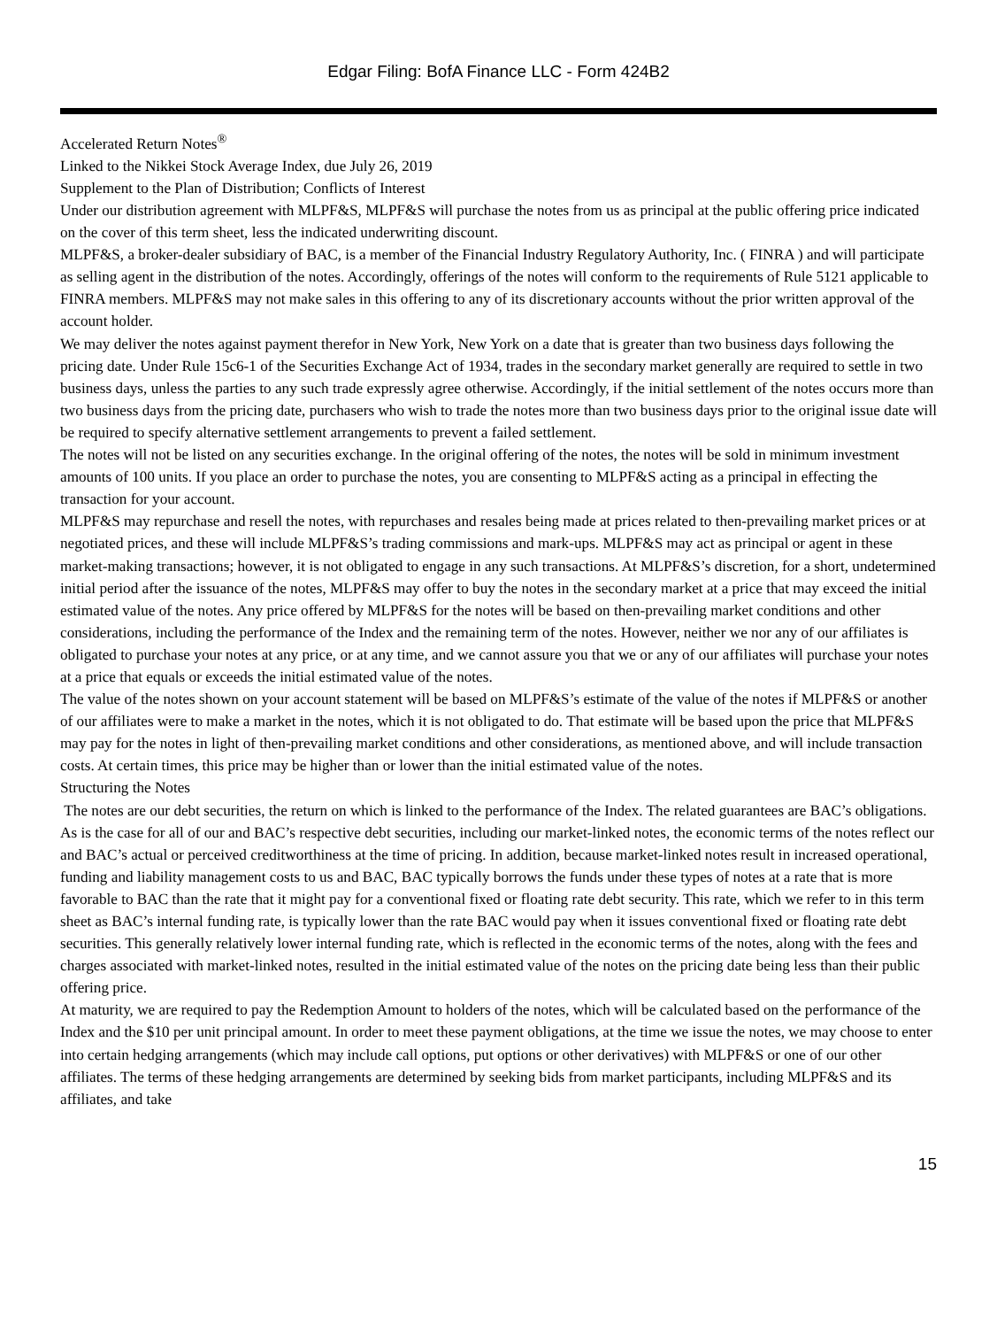Edgar Filing: BofA Finance LLC - Form 424B2
Accelerated Return Notes<sup>®</sup>
Linked to the Nikkei Stock Average Index, due July 26, 2019
Supplement to the Plan of Distribution; Conflicts of Interest
Under our distribution agreement with MLPF&S, MLPF&S will purchase the notes from us as principal at the public offering price indicated on the cover of this term sheet, less the indicated underwriting discount.
MLPF&S, a broker-dealer subsidiary of BAC, is a member of the Financial Industry Regulatory Authority, Inc. ( FINRA ) and will participate as selling agent in the distribution of the notes. Accordingly, offerings of the notes will conform to the requirements of Rule 5121 applicable to FINRA members. MLPF&S may not make sales in this offering to any of its discretionary accounts without the prior written approval of the account holder.
We may deliver the notes against payment therefor in New York, New York on a date that is greater than two business days following the pricing date. Under Rule 15c6-1 of the Securities Exchange Act of 1934, trades in the secondary market generally are required to settle in two business days, unless the parties to any such trade expressly agree otherwise. Accordingly, if the initial settlement of the notes occurs more than two business days from the pricing date, purchasers who wish to trade the notes more than two business days prior to the original issue date will be required to specify alternative settlement arrangements to prevent a failed settlement.
The notes will not be listed on any securities exchange. In the original offering of the notes, the notes will be sold in minimum investment amounts of 100 units. If you place an order to purchase the notes, you are consenting to MLPF&S acting as a principal in effecting the transaction for your account.
MLPF&S may repurchase and resell the notes, with repurchases and resales being made at prices related to then-prevailing market prices or at negotiated prices, and these will include MLPF&S’s trading commissions and mark-ups. MLPF&S may act as principal or agent in these market-making transactions; however, it is not obligated to engage in any such transactions. At MLPF&S’s discretion, for a short, undetermined initial period after the issuance of the notes, MLPF&S may offer to buy the notes in the secondary market at a price that may exceed the initial estimated value of the notes. Any price offered by MLPF&S for the notes will be based on then-prevailing market conditions and other considerations, including the performance of the Index and the remaining term of the notes. However, neither we nor any of our affiliates is obligated to purchase your notes at any price, or at any time, and we cannot assure you that we or any of our affiliates will purchase your notes at a price that equals or exceeds the initial estimated value of the notes.
The value of the notes shown on your account statement will be based on MLPF&S’s estimate of the value of the notes if MLPF&S or another of our affiliates were to make a market in the notes, which it is not obligated to do. That estimate will be based upon the price that MLPF&S may pay for the notes in light of then-prevailing market conditions and other considerations, as mentioned above, and will include transaction costs. At certain times, this price may be higher than or lower than the initial estimated value of the notes.
Structuring the Notes
The notes are our debt securities, the return on which is linked to the performance of the Index. The related guarantees are BAC’s obligations. As is the case for all of our and BAC’s respective debt securities, including our market-linked notes, the economic terms of the notes reflect our and BAC’s actual or perceived creditworthiness at the time of pricing. In addition, because market-linked notes result in increased operational, funding and liability management costs to us and BAC, BAC typically borrows the funds under these types of notes at a rate that is more favorable to BAC than the rate that it might pay for a conventional fixed or floating rate debt security. This rate, which we refer to in this term sheet as BAC’s internal funding rate, is typically lower than the rate BAC would pay when it issues conventional fixed or floating rate debt securities. This generally relatively lower internal funding rate, which is reflected in the economic terms of the notes, along with the fees and charges associated with market-linked notes, resulted in the initial estimated value of the notes on the pricing date being less than their public offering price.
At maturity, we are required to pay the Redemption Amount to holders of the notes, which will be calculated based on the performance of the Index and the $10 per unit principal amount. In order to meet these payment obligations, at the time we issue the notes, we may choose to enter into certain hedging arrangements (which may include call options, put options or other derivatives) with MLPF&S or one of our other affiliates. The terms of these hedging arrangements are determined by seeking bids from market participants, including MLPF&S and its affiliates, and take
15